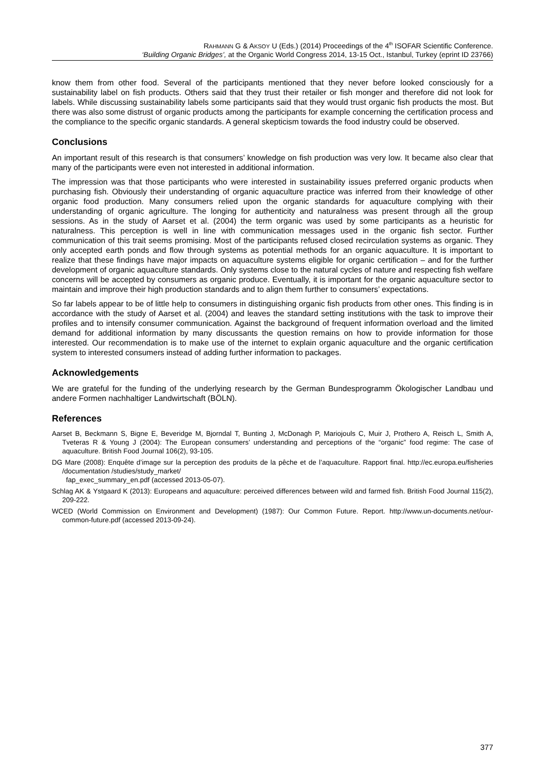RAHMANN G & AKSOY U (Eds.) (2014) Proceedings of the 4<sup>th</sup> ISOFAR Scientific Conference.
‘Building Organic Bridges’, at the Organic World Congress 2014, 13-15 Oct., Istanbul, Turkey (eprint ID 23766)
know them from other food. Several of the participants mentioned that they never before looked consciously for a sustainability label on fish products. Others said that they trust their retailer or fish monger and therefore did not look for labels. While discussing sustainability labels some participants said that they would trust organic fish products the most. But there was also some distrust of organic products among the participants for example concerning the certification process and the compliance to the specific organic standards. A general skepticism towards the food industry could be observed.
Conclusions
An important result of this research is that consumers’ knowledge on fish production was very low. It became also clear that many of the participants were even not interested in additional information.
The impression was that those participants who were interested in sustainability issues preferred organic products when purchasing fish. Obviously their understanding of organic aquaculture practice was inferred from their knowledge of other organic food production. Many consumers relied upon the organic standards for aquaculture complying with their understanding of organic agriculture. The longing for authenticity and naturalness was present through all the group sessions. As in the study of Aarset et al. (2004) the term organic was used by some participants as a heuristic for naturalness. This perception is well in line with communication messages used in the organic fish sector. Further communication of this trait seems promising. Most of the participants refused closed recirculation systems as organic. They only accepted earth ponds and flow through systems as potential methods for an organic aquaculture. It is important to realize that these findings have major impacts on aquaculture systems eligible for organic certification – and for the further development of organic aquaculture standards. Only systems close to the natural cycles of nature and respecting fish welfare concerns will be accepted by consumers as organic produce. Eventually, it is important for the organic aquaculture sector to maintain and improve their high production standards and to align them further to consumers’ expectations.
So far labels appear to be of little help to consumers in distinguishing organic fish products from other ones. This finding is in accordance with the study of Aarset et al. (2004) and leaves the standard setting institutions with the task to improve their profiles and to intensify consumer communication. Against the background of frequent information overload and the limited demand for additional information by many discussants the question remains on how to provide information for those interested. Our recommendation is to make use of the internet to explain organic aquaculture and the organic certification system to interested consumers instead of adding further information to packages.
Acknowledgements
We are grateful for the funding of the underlying research by the German Bundesprogramm Ökologischer Landbau und andere Formen nachhaltiger Landwirtschaft (BÖLN).
References
Aarset B, Beckmann S, Bigne E, Beveridge M, Bjorndal T, Bunting J, McDonagh P, Mariojouls C, Muir J, Prothero A, Reisch L, Smith A, Tveteras R & Young J (2004): The European consumers’ understanding and perceptions of the “organic” food regime: The case of aquaculture. British Food Journal 106(2), 93-105.
DG Mare (2008): Enquête d’image sur la perception des produits de la pêche et de l’aquaculture. Rapport final. http://ec.europa.eu/fisheries /documentation /studies/study_market/
fap_exec_summary_en.pdf (accessed 2013-05-07).
Schlag AK & Ystgaard K (2013): Europeans and aquaculture: perceived differences between wild and farmed fish. British Food Journal 115(2), 209-222.
WCED (World Commission on Environment and Development) (1987): Our Common Future. Report. http://www.un-documents.net/our-common-future.pdf (accessed 2013-09-24).
377